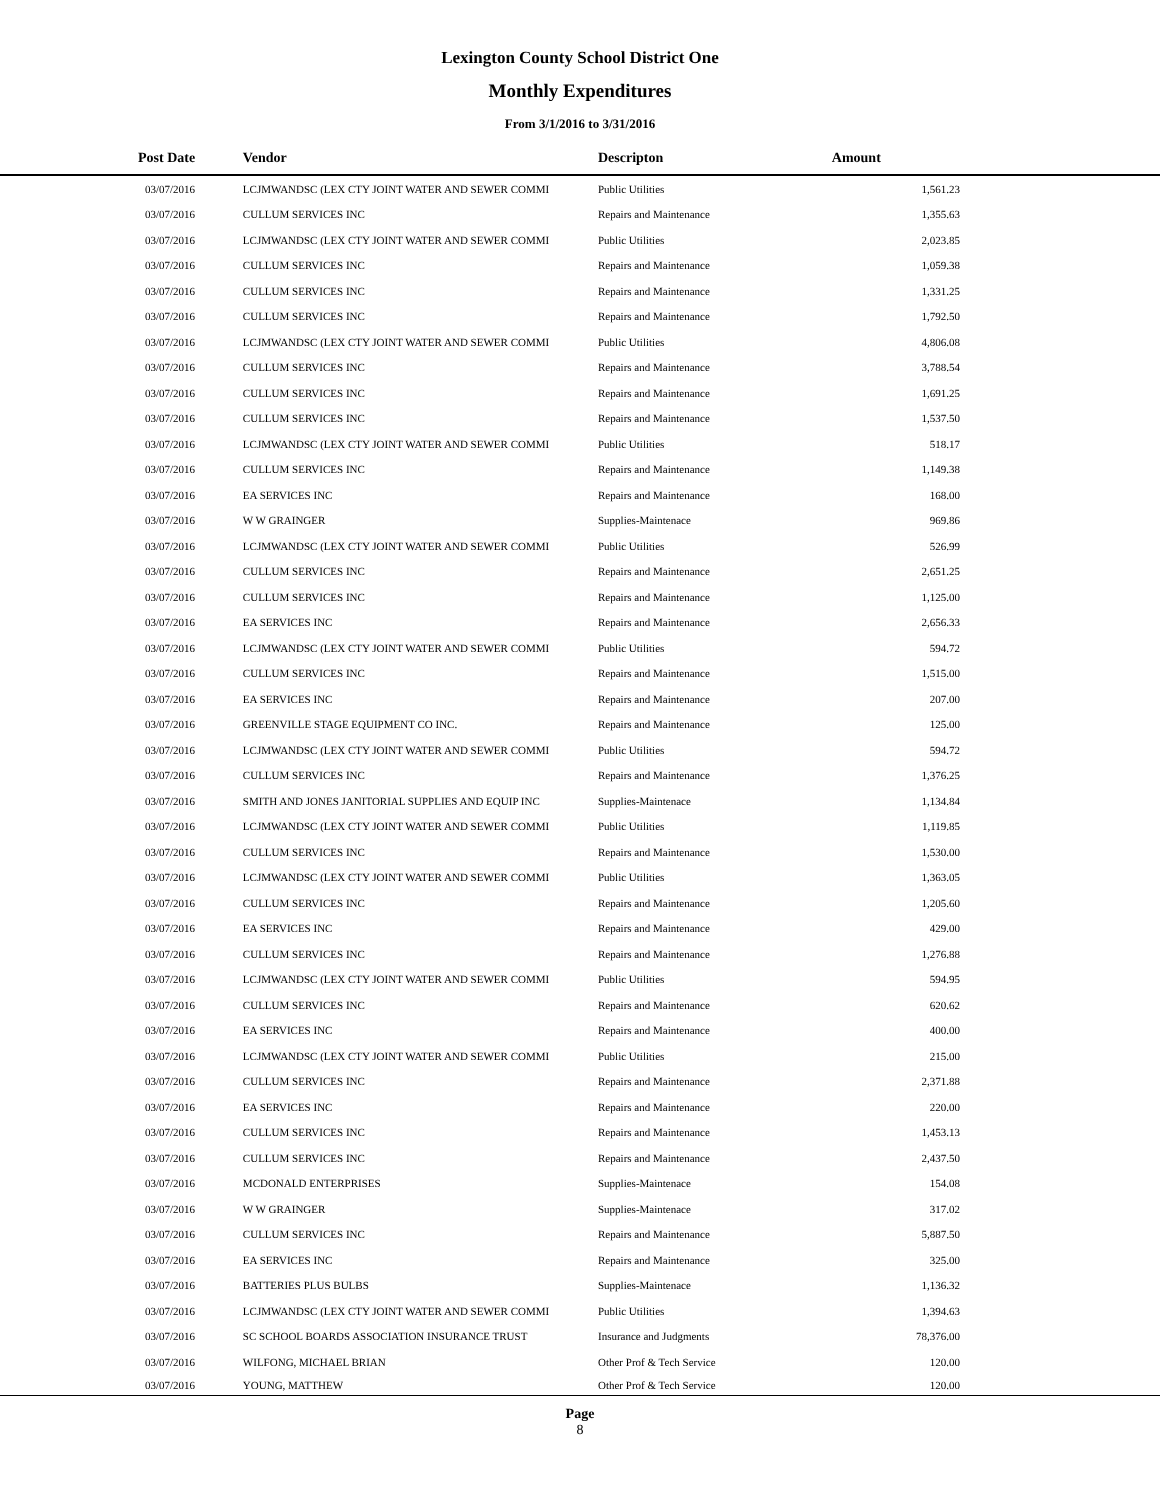Lexington County School District One
Monthly Expenditures
From 3/1/2016 to 3/31/2016
| Post Date | Vendor | Descripton | Amount |
| --- | --- | --- | --- |
| 03/07/2016 | LCJMWANDSC (LEX CTY JOINT WATER AND SEWER COMMI | Public Utilities | 1,561.23 |
| 03/07/2016 | CULLUM SERVICES INC | Repairs and Maintenance | 1,355.63 |
| 03/07/2016 | LCJMWANDSC (LEX CTY JOINT WATER AND SEWER COMMI | Public Utilities | 2,023.85 |
| 03/07/2016 | CULLUM SERVICES INC | Repairs and Maintenance | 1,059.38 |
| 03/07/2016 | CULLUM SERVICES INC | Repairs and Maintenance | 1,331.25 |
| 03/07/2016 | CULLUM SERVICES INC | Repairs and Maintenance | 1,792.50 |
| 03/07/2016 | LCJMWANDSC (LEX CTY JOINT WATER AND SEWER COMMI | Public Utilities | 4,806.08 |
| 03/07/2016 | CULLUM SERVICES INC | Repairs and Maintenance | 3,788.54 |
| 03/07/2016 | CULLUM SERVICES INC | Repairs and Maintenance | 1,691.25 |
| 03/07/2016 | CULLUM SERVICES INC | Repairs and Maintenance | 1,537.50 |
| 03/07/2016 | LCJMWANDSC (LEX CTY JOINT WATER AND SEWER COMMI | Public Utilities | 518.17 |
| 03/07/2016 | CULLUM SERVICES INC | Repairs and Maintenance | 1,149.38 |
| 03/07/2016 | EA SERVICES INC | Repairs and Maintenance | 168.00 |
| 03/07/2016 | W W GRAINGER | Supplies-Maintenace | 969.86 |
| 03/07/2016 | LCJMWANDSC (LEX CTY JOINT WATER AND SEWER COMMI | Public Utilities | 526.99 |
| 03/07/2016 | CULLUM SERVICES INC | Repairs and Maintenance | 2,651.25 |
| 03/07/2016 | CULLUM SERVICES INC | Repairs and Maintenance | 1,125.00 |
| 03/07/2016 | EA SERVICES INC | Repairs and Maintenance | 2,656.33 |
| 03/07/2016 | LCJMWANDSC (LEX CTY JOINT WATER AND SEWER COMMI | Public Utilities | 594.72 |
| 03/07/2016 | CULLUM SERVICES INC | Repairs and Maintenance | 1,515.00 |
| 03/07/2016 | EA SERVICES INC | Repairs and Maintenance | 207.00 |
| 03/07/2016 | GREENVILLE STAGE EQUIPMENT CO INC. | Repairs and Maintenance | 125.00 |
| 03/07/2016 | LCJMWANDSC (LEX CTY JOINT WATER AND SEWER COMMI | Public Utilities | 594.72 |
| 03/07/2016 | CULLUM SERVICES INC | Repairs and Maintenance | 1,376.25 |
| 03/07/2016 | SMITH AND JONES JANITORIAL SUPPLIES AND EQUIP INC | Supplies-Maintenace | 1,134.84 |
| 03/07/2016 | LCJMWANDSC (LEX CTY JOINT WATER AND SEWER COMMI | Public Utilities | 1,119.85 |
| 03/07/2016 | CULLUM SERVICES INC | Repairs and Maintenance | 1,530.00 |
| 03/07/2016 | LCJMWANDSC (LEX CTY JOINT WATER AND SEWER COMMI | Public Utilities | 1,363.05 |
| 03/07/2016 | CULLUM SERVICES INC | Repairs and Maintenance | 1,205.60 |
| 03/07/2016 | EA SERVICES INC | Repairs and Maintenance | 429.00 |
| 03/07/2016 | CULLUM SERVICES INC | Repairs and Maintenance | 1,276.88 |
| 03/07/2016 | LCJMWANDSC (LEX CTY JOINT WATER AND SEWER COMMI | Public Utilities | 594.95 |
| 03/07/2016 | CULLUM SERVICES INC | Repairs and Maintenance | 620.62 |
| 03/07/2016 | EA SERVICES INC | Repairs and Maintenance | 400.00 |
| 03/07/2016 | LCJMWANDSC (LEX CTY JOINT WATER AND SEWER COMMI | Public Utilities | 215.00 |
| 03/07/2016 | CULLUM SERVICES INC | Repairs and Maintenance | 2,371.88 |
| 03/07/2016 | EA SERVICES INC | Repairs and Maintenance | 220.00 |
| 03/07/2016 | CULLUM SERVICES INC | Repairs and Maintenance | 1,453.13 |
| 03/07/2016 | CULLUM SERVICES INC | Repairs and Maintenance | 2,437.50 |
| 03/07/2016 | MCDONALD ENTERPRISES | Supplies-Maintenace | 154.08 |
| 03/07/2016 | W W GRAINGER | Supplies-Maintenace | 317.02 |
| 03/07/2016 | CULLUM SERVICES INC | Repairs and Maintenance | 5,887.50 |
| 03/07/2016 | EA SERVICES INC | Repairs and Maintenance | 325.00 |
| 03/07/2016 | BATTERIES PLUS BULBS | Supplies-Maintenace | 1,136.32 |
| 03/07/2016 | LCJMWANDSC (LEX CTY JOINT WATER AND SEWER COMMI | Public Utilities | 1,394.63 |
| 03/07/2016 | SC SCHOOL BOARDS ASSOCIATION INSURANCE TRUST | Insurance and Judgments | 78,376.00 |
| 03/07/2016 | WILFONG, MICHAEL BRIAN | Other Prof & Tech Service | 120.00 |
| 03/07/2016 | YOUNG, MATTHEW | Other Prof & Tech Service | 120.00 |
Page
8